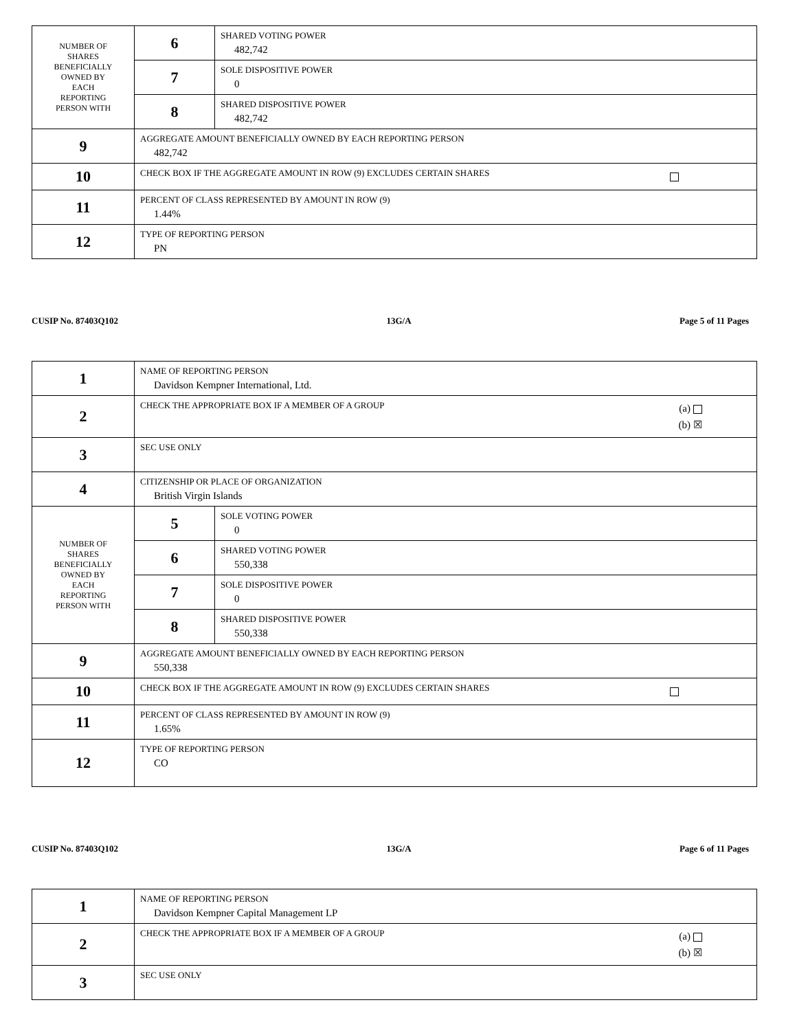| NUMBER OF SHARES BENEFICIALLY OWNED BY EACH REPORTING PERSON WITH | 6 | SHARED VOTING POWER 482,742 |
| | 7 | SOLE DISPOSITIVE POWER 0 |
| | 8 | SHARED DISPOSITIVE POWER 482,742 |
| 9 | AGGREGATE AMOUNT BENEFICIALLY OWNED BY EACH REPORTING PERSON 482,742 | |
| 10 | CHECK BOX IF THE AGGREGATE AMOUNT IN ROW (9) EXCLUDES CERTAIN SHARES | |
| 11 | PERCENT OF CLASS REPRESENTED BY AMOUNT IN ROW (9) 1.44% | |
| 12 | TYPE OF REPORTING PERSON PN | |
CUSIP No. 87403Q102 13G/A Page 5 of 11 Pages
| 1 | NAME OF REPORTING PERSON Davidson Kempner International, Ltd. | |
| 2 | CHECK THE APPROPRIATE BOX IF A MEMBER OF A GROUP (a) (b) ☒ | |
| 3 | SEC USE ONLY | |
| 4 | CITIZENSHIP OR PLACE OF ORGANIZATION British Virgin Islands | |
| NUMBER OF SHARES BENEFICIALLY OWNED BY EACH REPORTING PERSON WITH | 5 | SOLE VOTING POWER 0 |
| | 6 | SHARED VOTING POWER 550,338 |
| | 7 | SOLE DISPOSITIVE POWER 0 |
| | 8 | SHARED DISPOSITIVE POWER 550,338 |
| 9 | AGGREGATE AMOUNT BENEFICIALLY OWNED BY EACH REPORTING PERSON 550,338 | |
| 10 | CHECK BOX IF THE AGGREGATE AMOUNT IN ROW (9) EXCLUDES CERTAIN SHARES | |
| 11 | PERCENT OF CLASS REPRESENTED BY AMOUNT IN ROW (9) 1.65% | |
| 12 | TYPE OF REPORTING PERSON CO | |
CUSIP No. 87403Q102 13G/A Page 6 of 11 Pages
| 1 | NAME OF REPORTING PERSON Davidson Kempner Capital Management LP |
| 2 | CHECK THE APPROPRIATE BOX IF A MEMBER OF A GROUP (a) (b) ☒ |
| 3 | SEC USE ONLY |